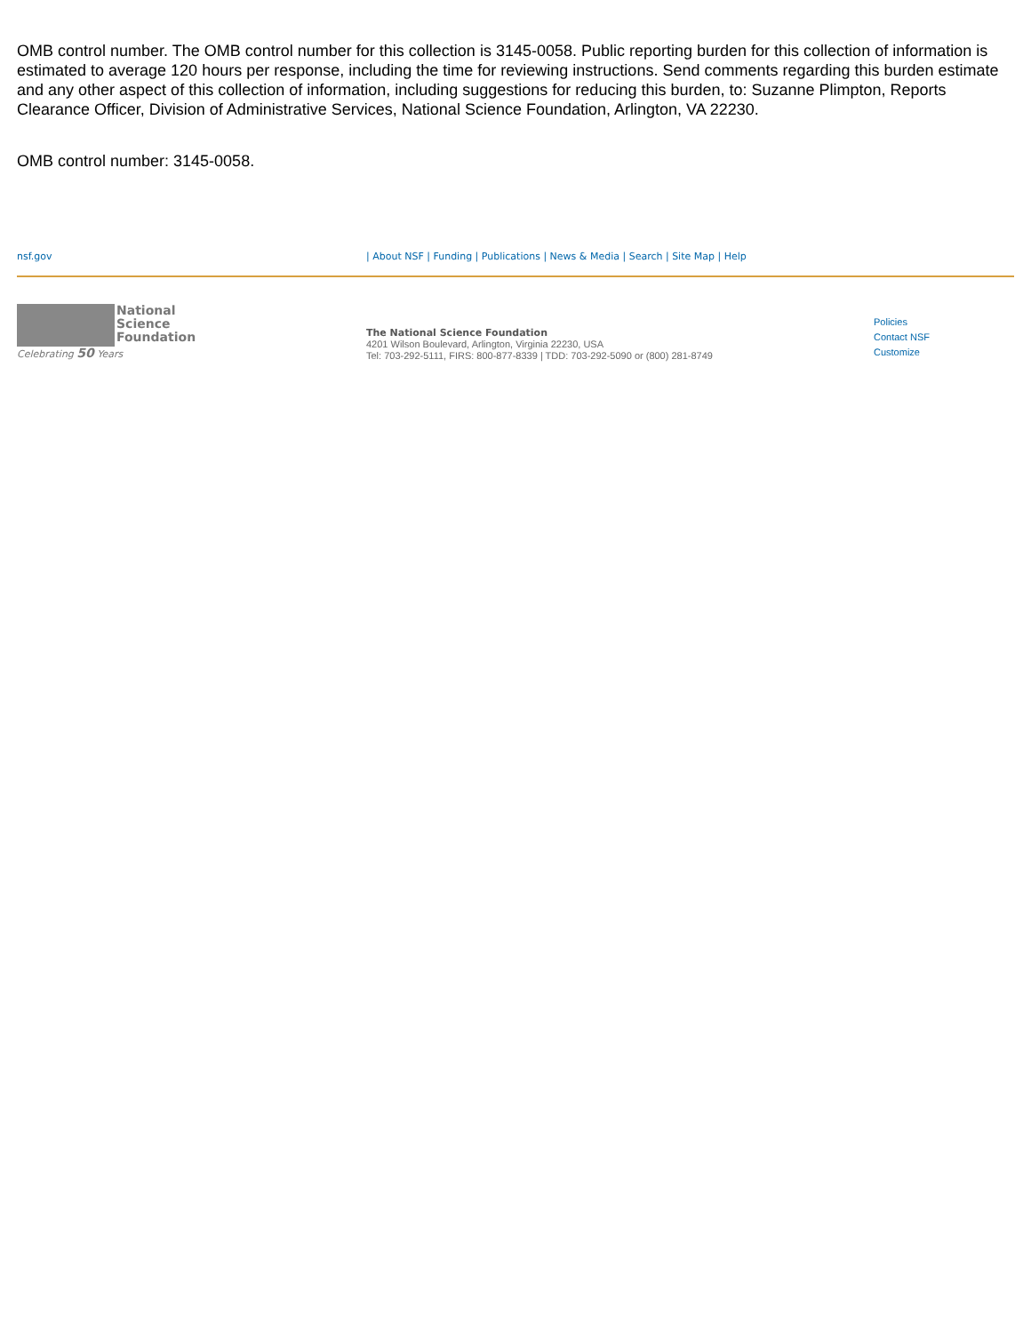OMB control number. The OMB control number for this collection is 3145-0058. Public reporting burden for this collection of information is estimated to average 120 hours per response, including the time for reviewing instructions. Send comments regarding this burden estimate and any other aspect of this collection of information, including suggestions for reducing this burden, to: Suzanne Plimpton, Reports Clearance Officer, Division of Administrative Services, National Science Foundation, Arlington, VA 22230.
OMB control number: 3145-0058.
nsf.gov | About NSF | Funding | Publications | News & Media | Search | Site Map | Help
National
Science
Foundation
Celebrating 50 Years
The National Science Foundation
4201 Wilson Boulevard, Arlington, Virginia 22230, USA
Tel: 703-292-5111, FIRS: 800-877-8339 | TDD: 703-292-5090 or (800) 281-8749
Policies
Contact NSF
Customize